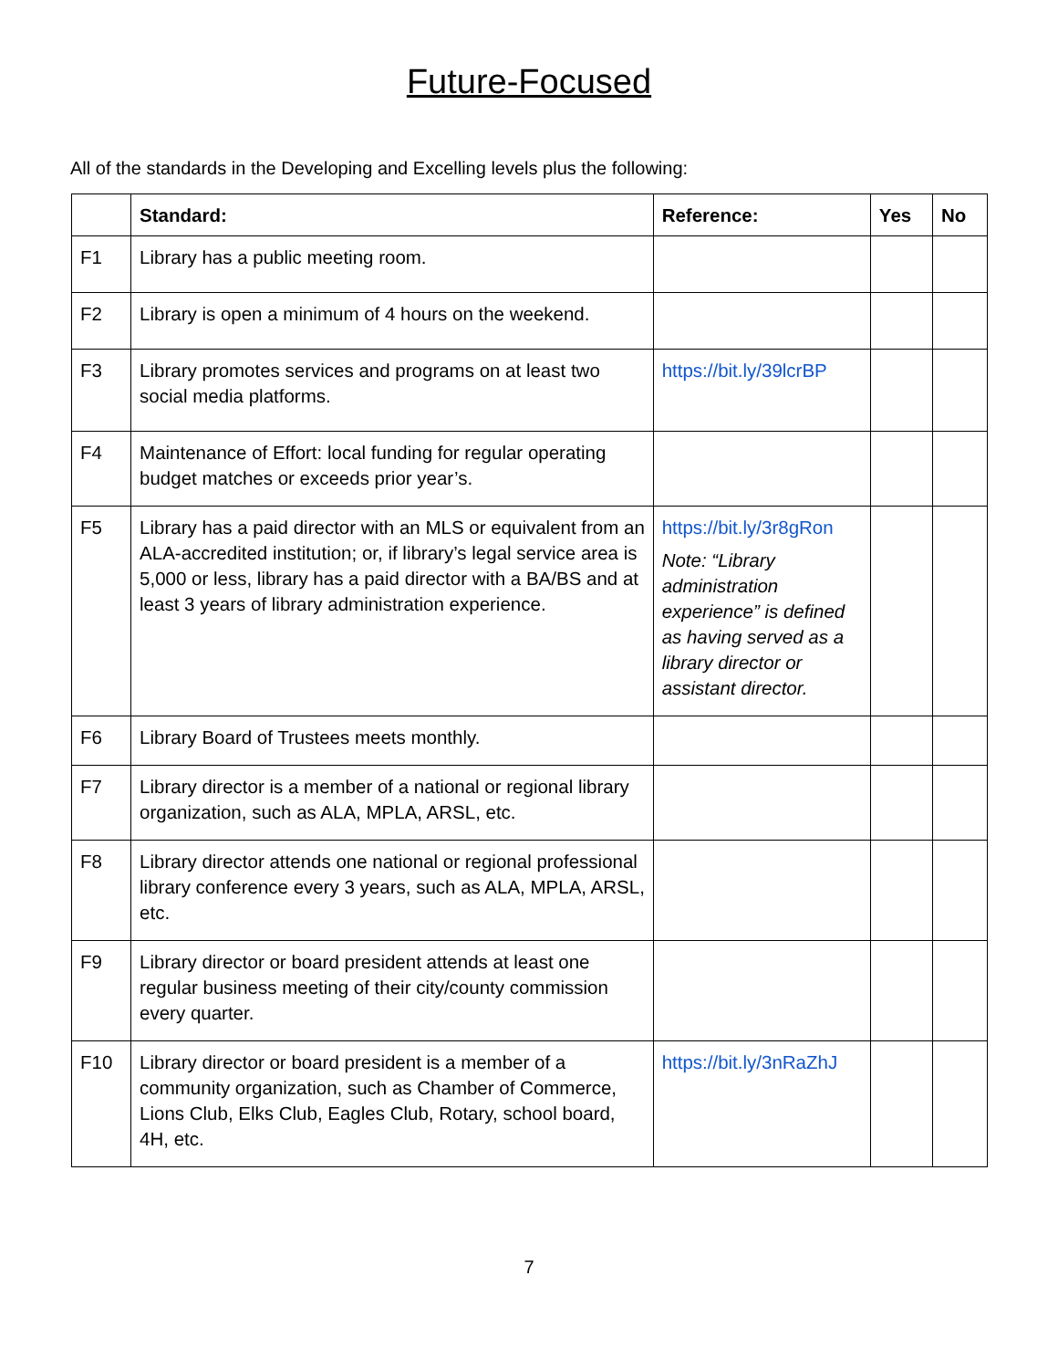Future-Focused
All of the standards in the Developing and Excelling levels plus the following:
| | Standard: | Reference: | Yes | No |
| --- | --- | --- | --- | --- |
| F1 | Library has a public meeting room. | | | |
| F2 | Library is open a minimum of 4 hours on the weekend. | | | |
| F3 | Library promotes services and programs on at least two social media platforms. | https://bit.ly/39lcrBP | | |
| F4 | Maintenance of Effort: local funding for regular operating budget matches or exceeds prior year’s. | | | |
| F5 | Library has a paid director with an MLS or equivalent from an ALA-accredited institution; or, if library’s legal service area is 5,000 or less, library has a paid director with a BA/BS and at least 3 years of library administration experience. | https://bit.ly/3r8gRon Note: “Library administration experience” is defined as having served as a library director or assistant director. | | |
| F6 | Library Board of Trustees meets monthly. | | | |
| F7 | Library director is a member of a national or regional library organization, such as ALA, MPLA, ARSL, etc. | | | |
| F8 | Library director attends one national or regional professional library conference every 3 years, such as ALA, MPLA, ARSL, etc. | | | |
| F9 | Library director or board president attends at least one regular business meeting of their city/county commission every quarter. | | | |
| F10 | Library director or board president is a member of a community organization, such as Chamber of Commerce, Lions Club, Elks Club, Eagles Club, Rotary, school board, 4H, etc. | https://bit.ly/3nRaZhJ | | |
7